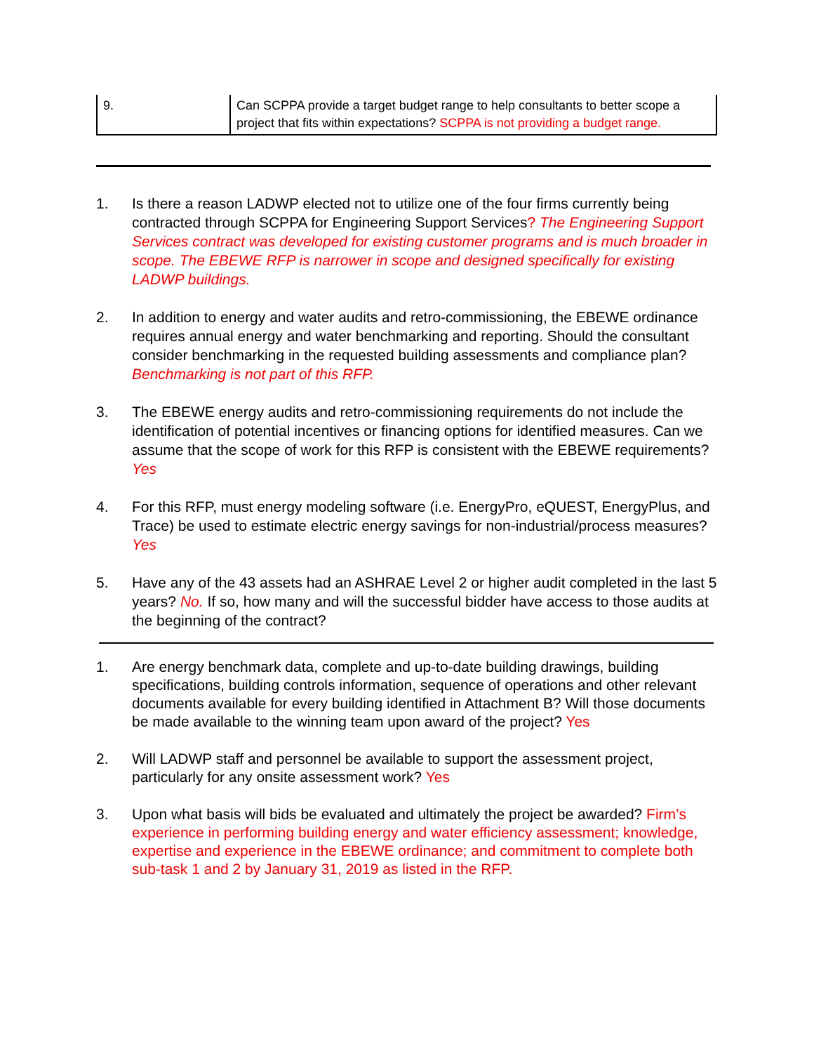| 9. | Can SCPPA provide a target budget range to help consultants to better scope a project that fits within expectations? SCPPA is not providing a budget range. |
1. Is there a reason LADWP elected not to utilize one of the four firms currently being contracted through SCPPA for Engineering Support Services? The Engineering Support Services contract was developed for existing customer programs and is much broader in scope. The EBEWE RFP is narrower in scope and designed specifically for existing LADWP buildings.
2. In addition to energy and water audits and retro-commissioning, the EBEWE ordinance requires annual energy and water benchmarking and reporting. Should the consultant consider benchmarking in the requested building assessments and compliance plan? Benchmarking is not part of this RFP.
3. The EBEWE energy audits and retro-commissioning requirements do not include the identification of potential incentives or financing options for identified measures. Can we assume that the scope of work for this RFP is consistent with the EBEWE requirements? Yes
4. For this RFP, must energy modeling software (i.e. EnergyPro, eQUEST, EnergyPlus, and Trace) be used to estimate electric energy savings for non-industrial/process measures? Yes
5. Have any of the 43 assets had an ASHRAE Level 2 or higher audit completed in the last 5 years? No. If so, how many and will the successful bidder have access to those audits at the beginning of the contract?
1. Are energy benchmark data, complete and up-to-date building drawings, building specifications, building controls information, sequence of operations and other relevant documents available for every building identified in Attachment B? Will those documents be made available to the winning team upon award of the project? Yes
2. Will LADWP staff and personnel be available to support the assessment project, particularly for any onsite assessment work? Yes
3. Upon what basis will bids be evaluated and ultimately the project be awarded? Firm’s experience in performing building energy and water efficiency assessment; knowledge, expertise and experience in the EBEWE ordinance; and commitment to complete both sub-task 1 and 2 by January 31, 2019 as listed in the RFP.